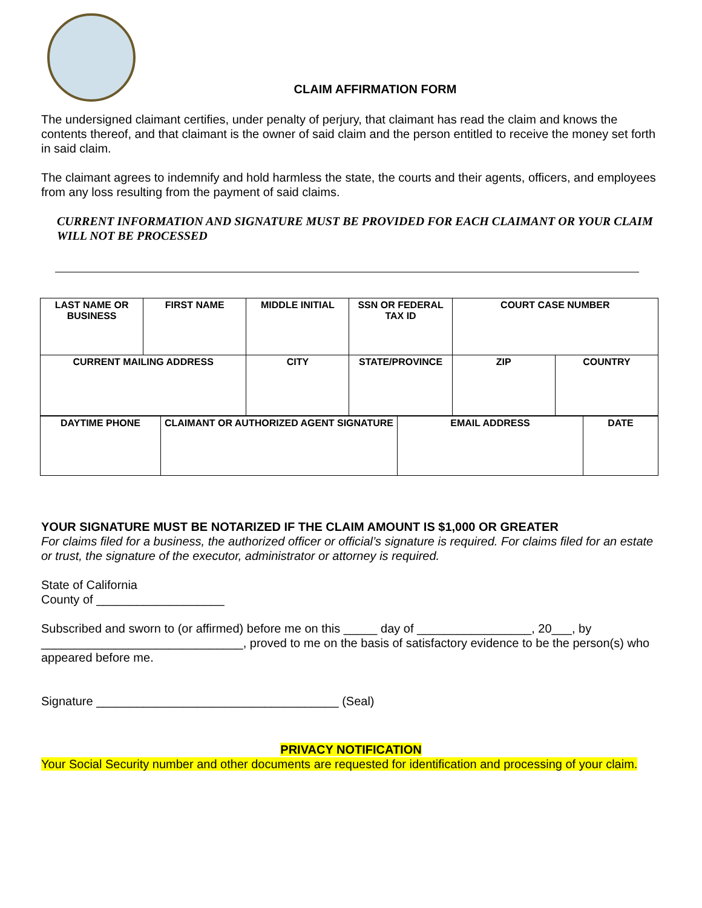CLAIM AFFIRMATION FORM
The undersigned claimant certifies, under penalty of perjury, that claimant has read the claim and knows the contents thereof, and that claimant is the owner of said claim and the person entitled to receive the money set forth in said claim.
The claimant agrees to indemnify and hold harmless the state, the courts and their agents, officers, and employees from any loss resulting from the payment of said claims.
CURRENT INFORMATION AND SIGNATURE MUST BE PROVIDED FOR EACH CLAIMANT OR YOUR CLAIM WILL NOT BE PROCESSED
| LAST NAME OR BUSINESS | FIRST NAME | MIDDLE INITIAL | SSN OR FEDERAL TAX ID | COURT CASE NUMBER | |
| CURRENT MAILING ADDRESS | | CITY | STATE/PROVINCE | ZIP | COUNTRY |
| DAYTIME PHONE | CLAIMANT OR AUTHORIZED AGENT SIGNATURE | EMAIL ADDRESS | DATE |
YOUR SIGNATURE MUST BE NOTARIZED IF THE CLAIM AMOUNT IS $1,000 OR GREATER
For claims filed for a business, the authorized officer or official’s signature is required. For claims filed for an estate or trust, the signature of the executor, administrator or attorney is required.
State of California
County of ___________________
Subscribed and sworn to (or affirmed) before me on this _____ day of _________________, 20___, by ______________________________, proved to me on the basis of satisfactory evidence to be the person(s) who appeared before me.
Signature ____________________________________ (Seal)
PRIVACY NOTIFICATION
Your Social Security number and other documents are requested for identification and processing of your claim.